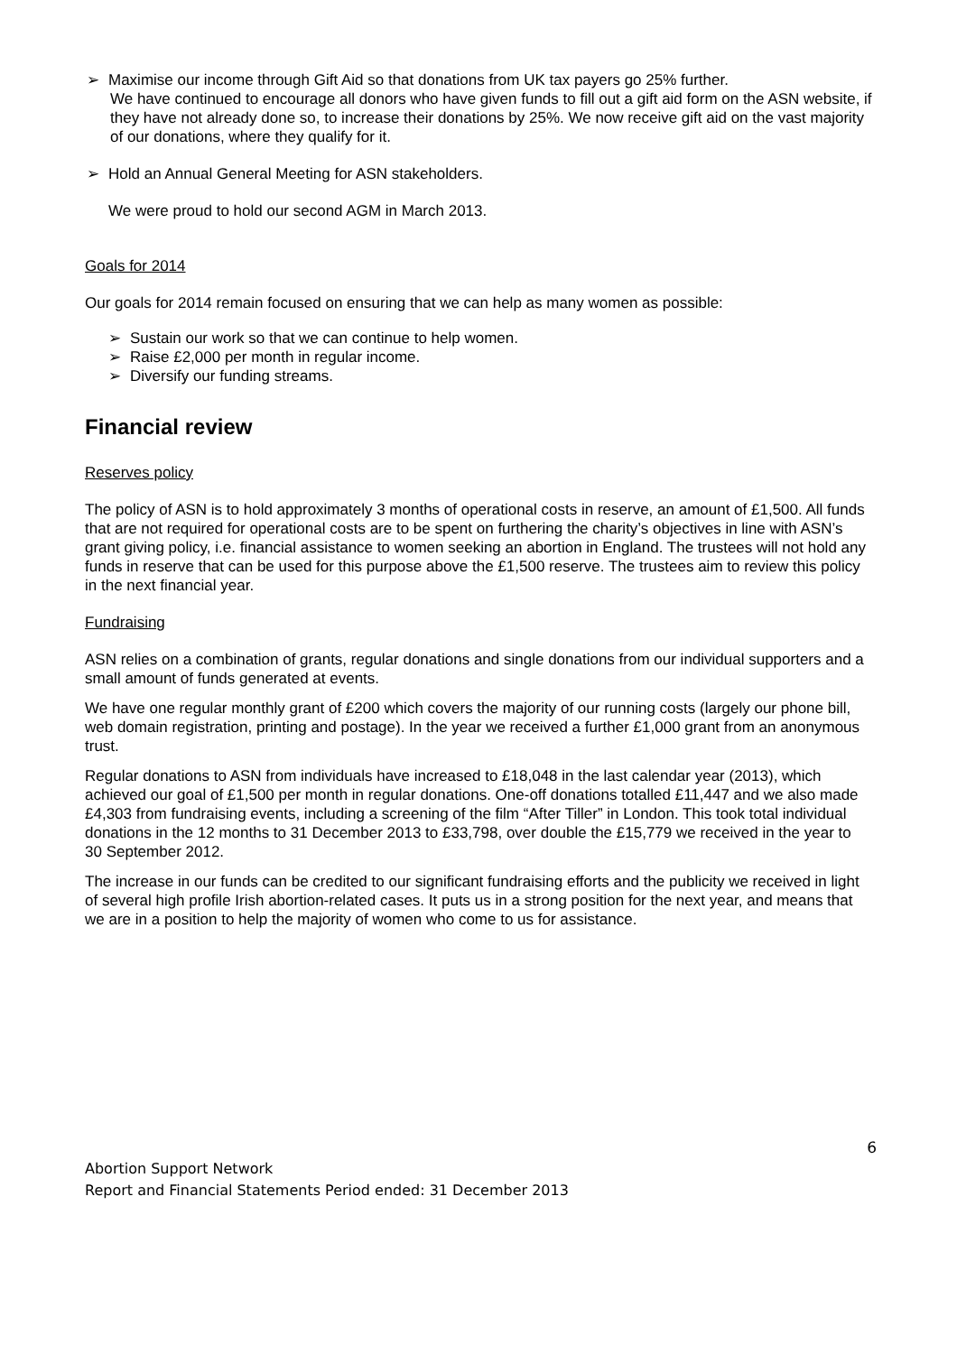➢ Maximise our income through Gift Aid so that donations from UK tax payers go 25% further.
We have continued to encourage all donors who have given funds to fill out a gift aid form on the ASN website, if they have not already done so, to increase their donations by 25%. We now receive gift aid on the vast majority of our donations, where they qualify for it.
➢ Hold an Annual General Meeting for ASN stakeholders.
We were proud to hold our second AGM in March 2013.
Goals for 2014
Our goals for 2014 remain focused on ensuring that we can help as many women as possible:
➢ Sustain our work so that we can continue to help women.
➢ Raise £2,000 per month in regular income.
➢ Diversify our funding streams.
Financial review
Reserves policy
The policy of ASN is to hold approximately 3 months of operational costs in reserve, an amount of £1,500. All funds that are not required for operational costs are to be spent on furthering the charity’s objectives in line with ASN’s grant giving policy, i.e. financial assistance to women seeking an abortion in England. The trustees will not hold any funds in reserve that can be used for this purpose above the £1,500 reserve. The trustees aim to review this policy in the next financial year.
Fundraising
ASN relies on a combination of grants, regular donations and single donations from our individual supporters and a small amount of funds generated at events.
We have one regular monthly grant of £200 which covers the majority of our running costs (largely our phone bill, web domain registration, printing and postage). In the year we received a further £1,000 grant from an anonymous trust.
Regular donations to ASN from individuals have increased to £18,048 in the last calendar year (2013), which achieved our goal of £1,500 per month in regular donations. One-off donations totalled £11,447 and we also made £4,303 from fundraising events, including a screening of the film “After Tiller” in London. This took total individual donations in the 12 months to 31 December 2013 to £33,798, over double the £15,779 we received in the year to 30 September 2012.
The increase in our funds can be credited to our significant fundraising efforts and the publicity we received in light of several high profile Irish abortion-related cases. It puts us in a strong position for the next year, and means that we are in a position to help the majority of women who come to us for assistance.
6
Abortion Support Network
Report and Financial Statements Period ended: 31 December 2013